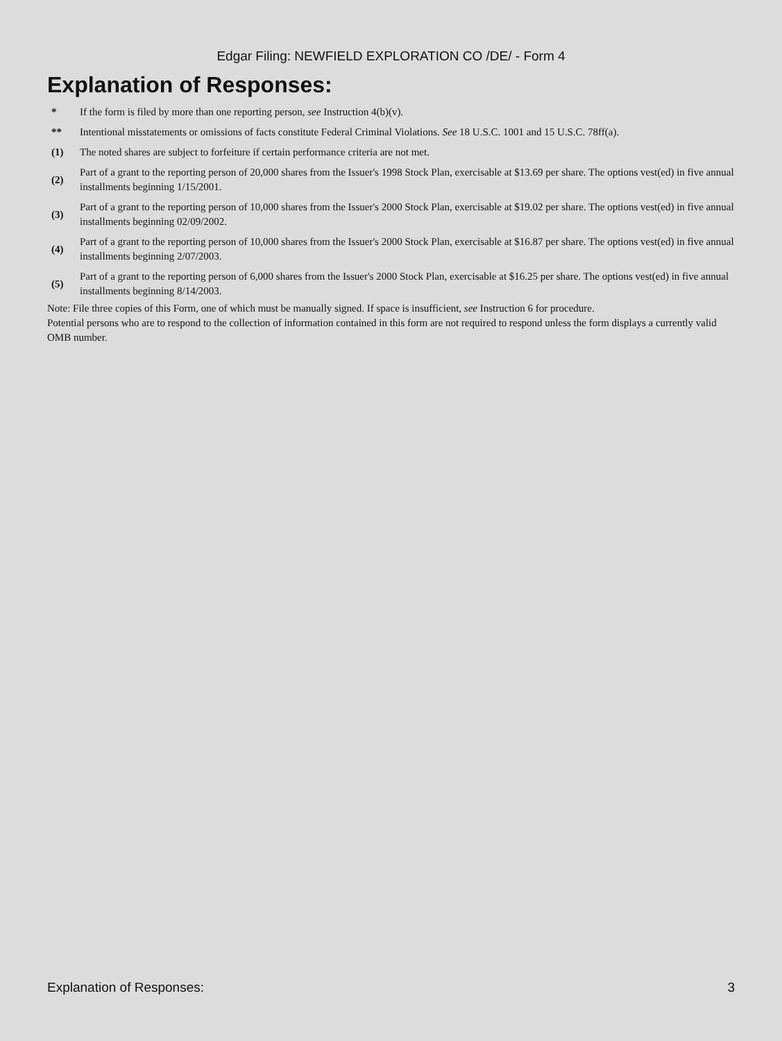Edgar Filing: NEWFIELD EXPLORATION CO /DE/ - Form 4
Explanation of Responses:
| * | If the form is filed by more than one reporting person, see Instruction 4(b)(v). |
| ** | Intentional misstatements or omissions of facts constitute Federal Criminal Violations. See 18 U.S.C. 1001 and 15 U.S.C. 78ff(a). |
| (1) | The noted shares are subject to forfeiture if certain performance criteria are not met. |
| (2) | Part of a grant to the reporting person of 20,000 shares from the Issuer's 1998 Stock Plan, exercisable at $13.69 per share. The options vest(ed) in five annual installments beginning 1/15/2001. |
| (3) | Part of a grant to the reporting person of 10,000 shares from the Issuer's 2000 Stock Plan, exercisable at $19.02 per share. The options vest(ed) in five annual installments beginning 02/09/2002. |
| (4) | Part of a grant to the reporting person of 10,000 shares from the Issuer's 2000 Stock Plan, exercisable at $16.87 per share. The options vest(ed) in five annual installments beginning 2/07/2003. |
| (5) | Part of a grant to the reporting person of 6,000 shares from the Issuer's 2000 Stock Plan, exercisable at $16.25 per share. The options vest(ed) in five annual installments beginning 8/14/2003. |
Note: File three copies of this Form, one of which must be manually signed. If space is insufficient, see Instruction 6 for procedure.
Potential persons who are to respond to the collection of information contained in this form are not required to respond unless the form displays a currently valid OMB number.
Explanation of Responses: 3